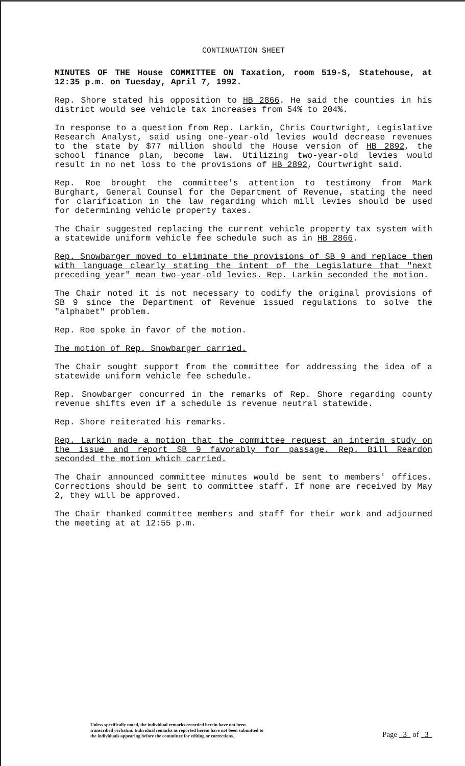CONTINUATION SHEET
MINUTES OF THE House COMMITTEE ON Taxation, room 519-S, Statehouse, at 12:35 p.m. on Tuesday, April 7, 1992.
Rep. Shore stated his opposition to HB 2866. He said the counties in his district would see vehicle tax increases from 54% to 204%.
In response to a question from Rep. Larkin, Chris Courtwright, Legislative Research Analyst, said using one-year-old levies would decrease revenues to the state by $77 million should the House version of HB 2892, the school finance plan, become law. Utilizing two-year-old levies would result in no net loss to the provisions of HB 2892, Courtwright said.
Rep. Roe brought the committee's attention to testimony from Mark Burghart, General Counsel for the Department of Revenue, stating the need for clarification in the law regarding which mill levies should be used for determining vehicle property taxes.
The Chair suggested replacing the current vehicle property tax system with a statewide uniform vehicle fee schedule such as in HB 2866.
Rep. Snowbarger moved to eliminate the provisions of SB 9 and replace them with language clearly stating the intent of the Legislature that "next preceding year" mean two-year-old levies. Rep. Larkin seconded the motion.
The Chair noted it is not necessary to codify the original provisions of SB 9 since the Department of Revenue issued regulations to solve the "alphabet" problem.
Rep. Roe spoke in favor of the motion.
The motion of Rep. Snowbarger carried.
The Chair sought support from the committee for addressing the idea of a statewide uniform vehicle fee schedule.
Rep. Snowbarger concurred in the remarks of Rep. Shore regarding county revenue shifts even if a schedule is revenue neutral statewide.
Rep. Shore reiterated his remarks.
Rep. Larkin made a motion that the committee request an interim study on the issue and report SB 9 favorably for passage. Rep. Bill Reardon seconded the motion which carried.
The Chair announced committee minutes would be sent to members' offices. Corrections should be sent to committee staff. If none are received by May 2, they will be approved.
The Chair thanked committee members and staff for their work and adjourned the meeting at at 12:55 p.m.
Unless specifically noted, the individual remarks recorded herein have not been transcribed verbatim. Individual remarks as reported herein have not been submitted to the individuals appearing before the committee for editing or corrections.
Page 3 of 3